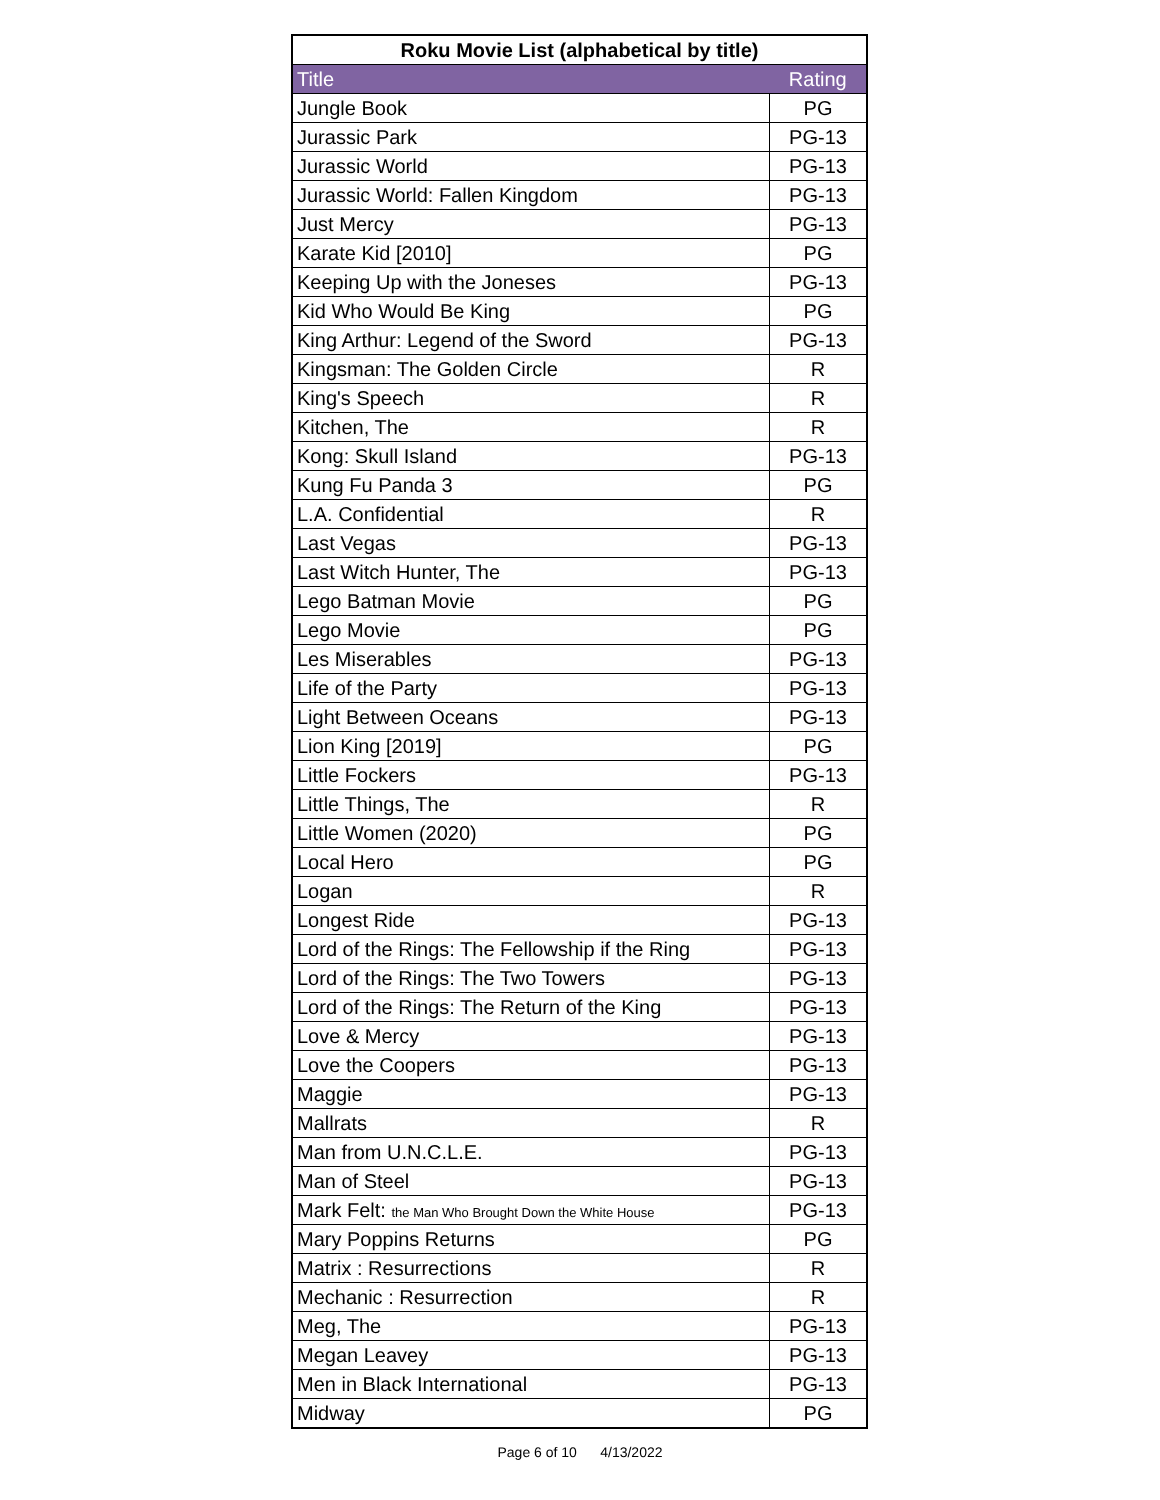| Roku Movie List (alphabetical by title) | |
| --- | --- |
| Title | Rating |
| Jungle Book | PG |
| Jurassic Park | PG-13 |
| Jurassic World | PG-13 |
| Jurassic World: Fallen Kingdom | PG-13 |
| Just Mercy | PG-13 |
| Karate Kid [2010] | PG |
| Keeping Up with the Joneses | PG-13 |
| Kid Who Would Be King | PG |
| King Arthur: Legend of the Sword | PG-13 |
| Kingsman: The Golden Circle | R |
| King's Speech | R |
| Kitchen, The | R |
| Kong: Skull Island | PG-13 |
| Kung Fu Panda 3 | PG |
| L.A. Confidential | R |
| Last Vegas | PG-13 |
| Last Witch Hunter, The | PG-13 |
| Lego Batman Movie | PG |
| Lego Movie | PG |
| Les Miserables | PG-13 |
| Life of the Party | PG-13 |
| Light Between Oceans | PG-13 |
| Lion King [2019] | PG |
| Little Fockers | PG-13 |
| Little Things, The | R |
| Little Women (2020) | PG |
| Local Hero | PG |
| Logan | R |
| Longest Ride | PG-13 |
| Lord of the Rings: The Fellowship if the Ring | PG-13 |
| Lord of the Rings: The Two Towers | PG-13 |
| Lord of the Rings: The Return of the King | PG-13 |
| Love & Mercy | PG-13 |
| Love the Coopers | PG-13 |
| Maggie | PG-13 |
| Mallrats | R |
| Man from U.N.C.L.E. | PG-13 |
| Man of Steel | PG-13 |
| Mark Felt: the Man Who Brought Down the White House | PG-13 |
| Mary Poppins Returns | PG |
| Matrix : Resurrections | R |
| Mechanic : Resurrection | R |
| Meg, The | PG-13 |
| Megan Leavey | PG-13 |
| Men in Black International | PG-13 |
| Midway | PG |
Page 6 of 10 4/13/2022